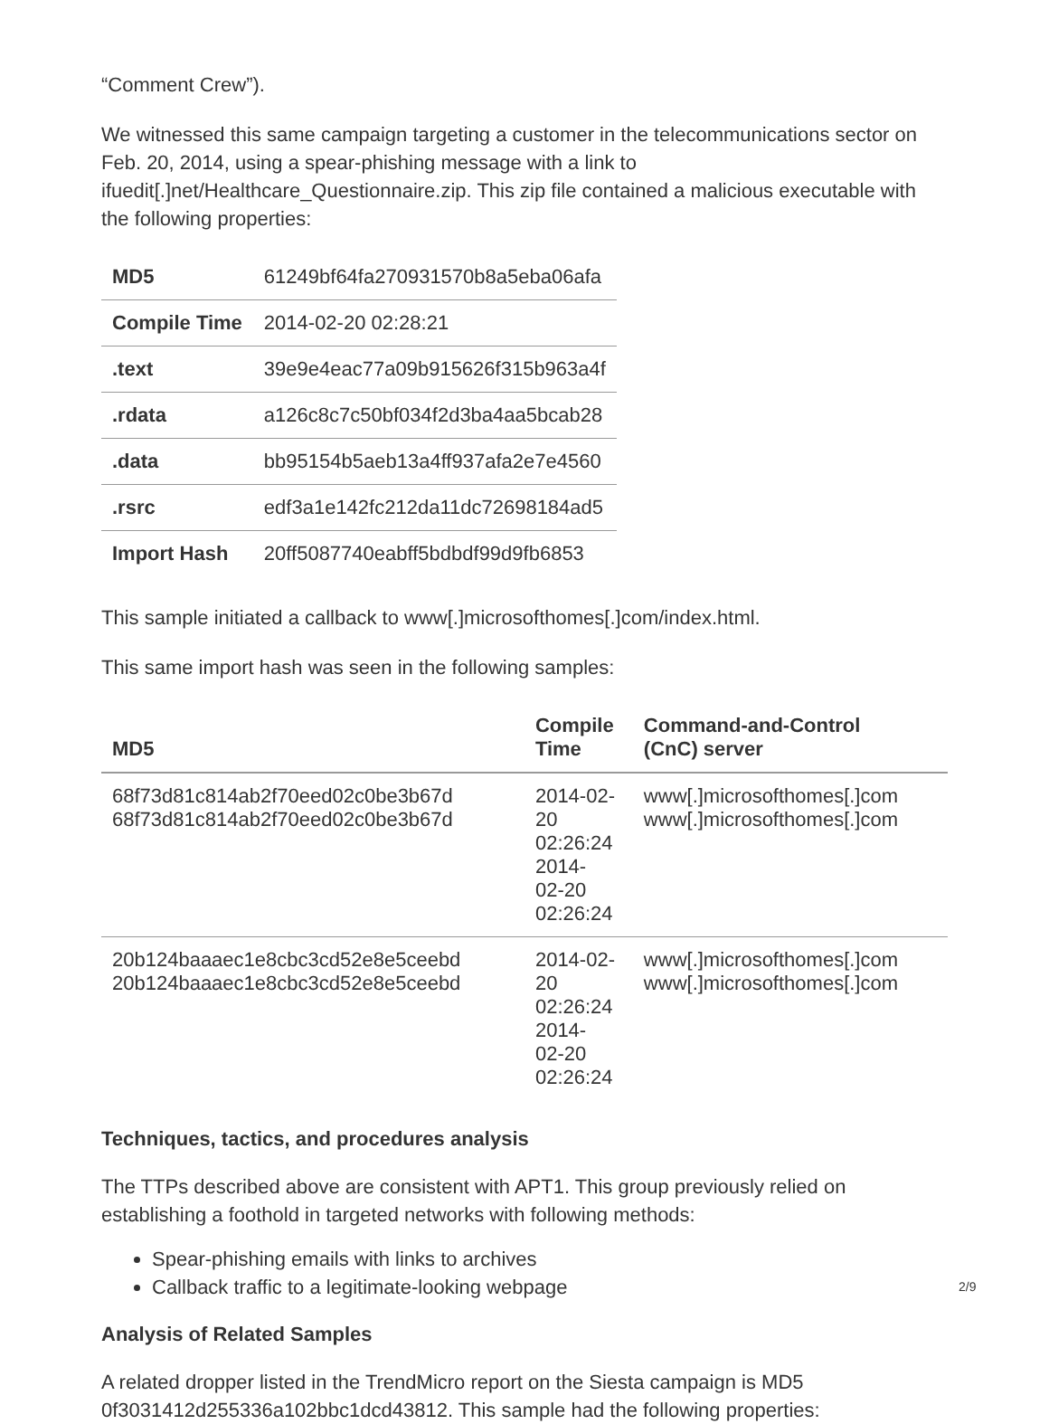“Comment Crew”).
We witnessed this same campaign targeting a customer in the telecommunications sector on Feb. 20, 2014, using a spear-phishing message with a link to ifuedit[.]net/Healthcare_Questionnaire.zip. This zip file contained a malicious executable with the following properties:
| MD5 | 61249bf64fa270931570b8a5eba06afa |
| Compile Time | 2014-02-20 02:28:21 |
| .text | 39e9e4eac77a09b915626f315b963a4f |
| .rdata | a126c8c7c50bf034f2d3ba4aa5bcab28 |
| .data | bb95154b5aeb13a4ff937afa2e7e4560 |
| .rsrc | edf3a1e142fc212da11dc72698184ad5 |
| Import Hash | 20ff5087740eabff5bdbdf99d9fb6853 |
This sample initiated a callback to www[.]microsofthomes[.]com/index.html.
This same import hash was seen in the following samples:
| MD5 | Compile Time | Command-and-Control (CnC) server |
| --- | --- | --- |
| 68f73d81c814ab2f70eed02c0be3b67d 68f73d81c814ab2f70eed02c0be3b67d | 2014-02-20 02:26:24 2014- 02-20 02:26:24 | www[.]microsofthomes[.]com www[.]microsofthomes[.]com |
| 20b124baaaec1e8cbc3cd52e8e5ceebd 20b124baaaec1e8cbc3cd52e8e5ceebd | 2014-02-20 02:26:24 2014- 02-20 02:26:24 | www[.]microsofthomes[.]com www[.]microsofthomes[.]com |
Techniques, tactics, and procedures analysis
The TTPs described above are consistent with APT1. This group previously relied on establishing a foothold in targeted networks with following methods:
Spear-phishing emails with links to archives
Callback traffic to a legitimate-looking webpage
Analysis of Related Samples
A related dropper listed in the TrendMicro report on the Siesta campaign is MD5 0f3031412d255336a102bbc1dcd43812. This sample had the following properties:
2/9